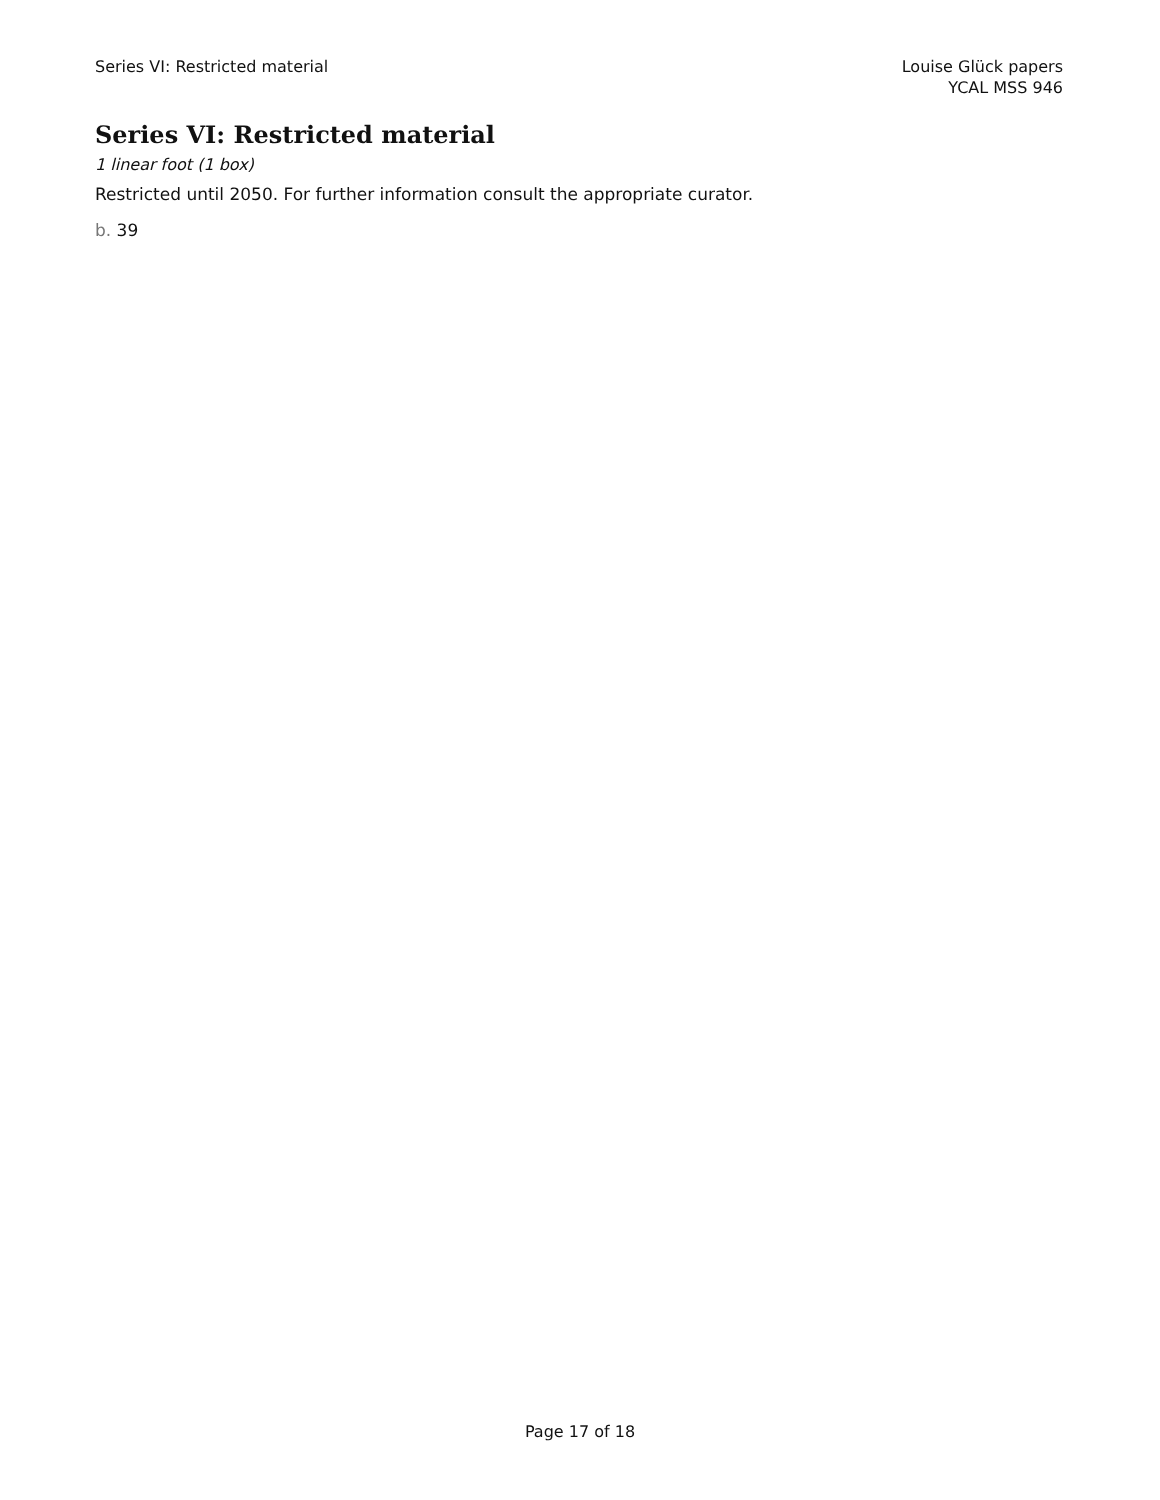Series VI: Restricted material Louise Glück papers
YCAL MSS 946
Series VI: Restricted material
1 linear foot (1 box)
Restricted until 2050. For further information consult the appropriate curator.
b. 39
Page 17 of 18